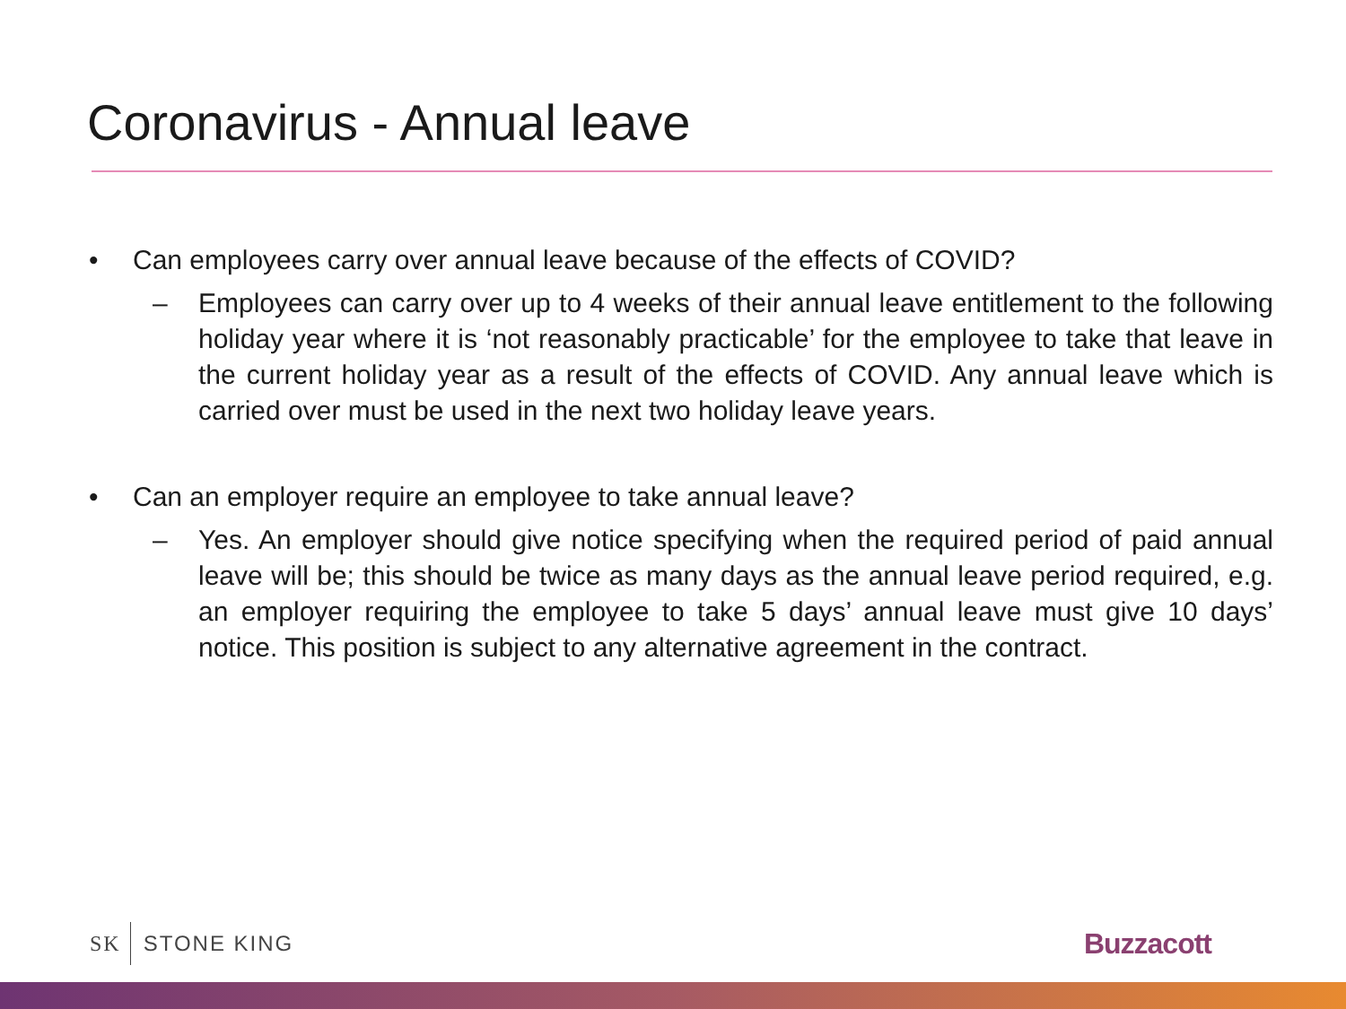Coronavirus - Annual leave
• Can employees carry over annual leave because of the effects of COVID?
– Employees can carry over up to 4 weeks of their annual leave entitlement to the following holiday year where it is ‘not reasonably practicable’ for the employee to take that leave in the current holiday year as a result of the effects of COVID. Any annual leave which is carried over must be used in the next two holiday leave years.
• Can an employer require an employee to take annual leave?
– Yes. An employer should give notice specifying when the required period of paid annual leave will be; this should be twice as many days as the annual leave period required, e.g. an employer requiring the employee to take 5 days’ annual leave must give 10 days’ notice. This position is subject to any alternative agreement in the contract.
SK STONE KING
Buzzacott